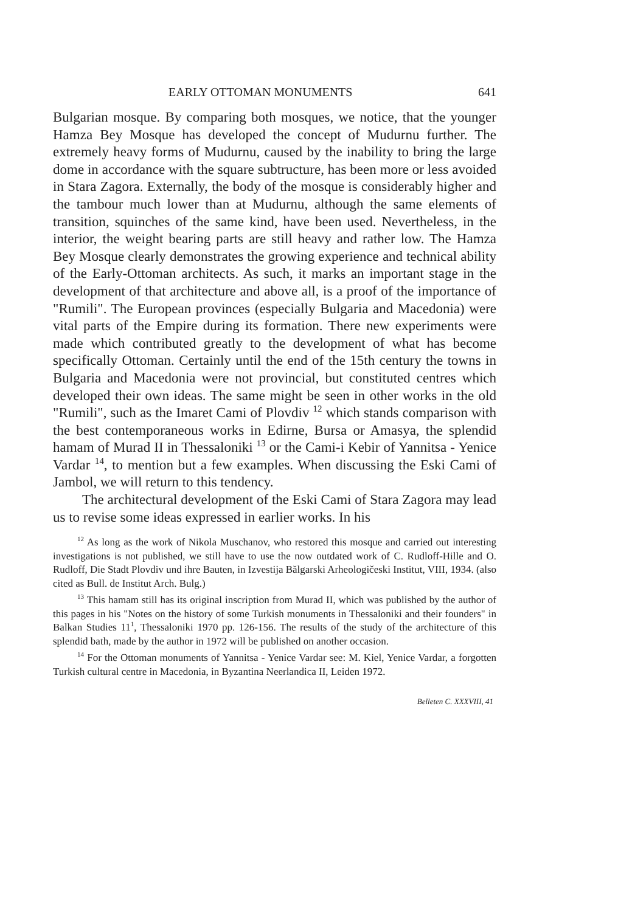EARLY OTTOMAN MONUMENTS 641
Bulgarian mosque. By comparing both mosques, we notice, that the younger Hamza Bey Mosque has developed the concept of Mudurnu further. The extremely heavy forms of Mudurnu, caused by the inability to bring the large dome in accordance with the square subtructure, has been more or less avoided in Stara Zagora. Externally, the body of the mosque is considerably higher and the tambour much lower than at Mudurnu, although the same elements of transition, squinches of the same kind, have been used. Nevertheless, in the interior, the weight bearing parts are still heavy and rather low. The Hamza Bey Mosque clearly demonstrates the growing experience and technical ability of the Early-Ottoman architects. As such, it marks an important stage in the development of that architecture and above all, is a proof of the importance of "Rumili". The European provinces (especially Bulgaria and Macedonia) were vital parts of the Empire during its formation. There new experiments were made which contributed greatly to the development of what has become specifically Ottoman. Certainly until the end of the 15th century the towns in Bulgaria and Macedonia were not provincial, but constituted centres which developed their own ideas. The same might be seen in other works in the old "Rumili", such as the Imaret Cami of Plovdiv <sup>12</sup> which stands comparison with the best contemporaneous works in Edirne, Bursa or Amasya, the splendid hamam of Murad II in Thessaloniki <sup>13</sup> or the Cami-i Kebir of Yannitsa - Yenice Vardar <sup>14</sup>, to mention but a few examples. When discussing the Eski Cami of Jambol, we will return to this tendency.
The architectural development of the Eski Cami of Stara Zagora may lead us to revise some ideas expressed in earlier works. In his
<sup>12</sup> As long as the work of Nikola Muschanov, who restored this mosque and carried out interesting investigations is not published, we still have to use the now outdated work of C. Rudloff-Hille and O. Rudloff, Die Stadt Plovdiv und ihre Bauten, in Izvestija Bălgarski Arheologičeski Institut, VIII, 1934. (also cited as Bull. de Institut Arch. Bulg.)
<sup>13</sup> This hamam still has its original inscription from Murad II, which was published by the author of this pages in his "Notes on the history of some Turkish monuments in Thessaloniki and their founders" in Balkan Studies 11<sup>1</sup>, Thessaloniki 1970 pp. 126-156. The results of the study of the architecture of this splendid bath, made by the author in 1972 will be published on another occasion.
<sup>14</sup> For the Ottoman monuments of Yannitsa - Yenice Vardar see: M. Kiel, Yenice Vardar, a forgotten Turkish cultural centre in Macedonia, in Byzantina Neerlandica II, Leiden 1972.
Belleten C. XXXVIII, 41